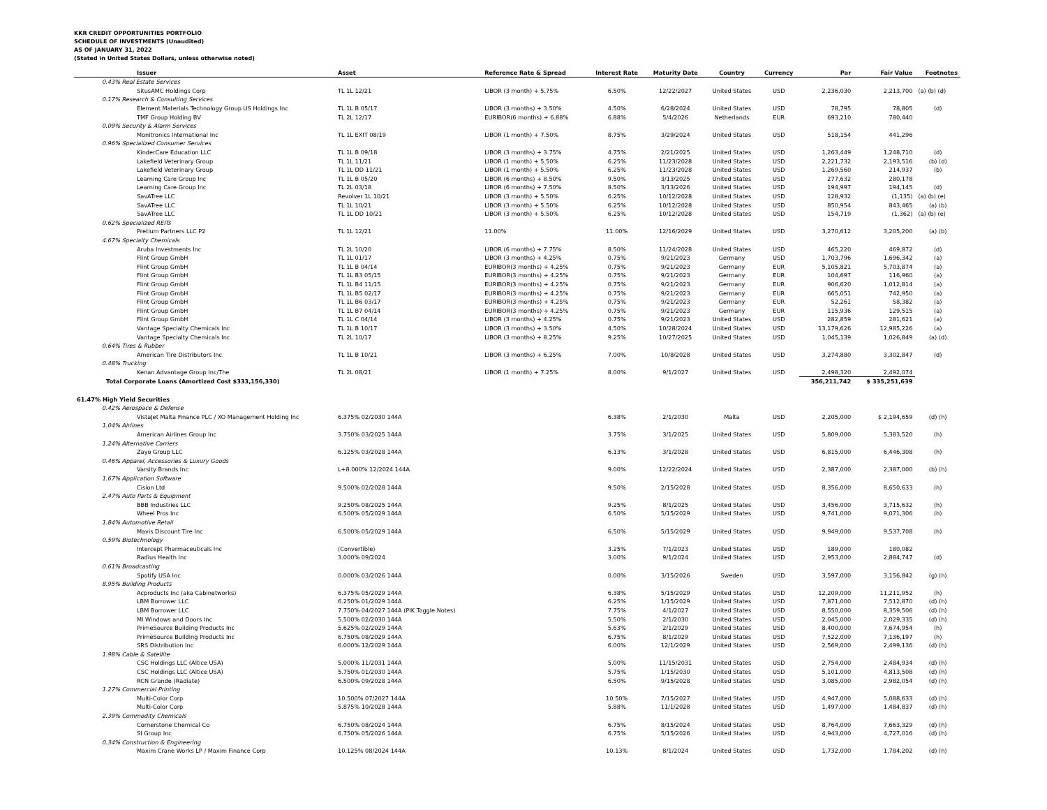KKR CREDIT OPPORTUNITIES PORTFOLIO
SCHEDULE OF INVESTMENTS (Unaudited)
AS OF JANUARY 31, 2022
(Stated in United States Dollars, unless otherwise noted)
| Issuer | Asset | Reference Rate & Spread | Interest Rate | Maturity Date | Country | Currency | Par | Fair Value | Footnotes |
| --- | --- | --- | --- | --- | --- | --- | --- | --- | --- |
| 0.43% Real Estate Services | | | | | | | | | |
| SitusAMC Holdings Corp | TL 1L 12/21 | LIBOR (3 month) + 5.75% | 6.50% | 12/22/2027 | United States | USD | 2,236,030 | 2,213,700 | (a) (b) (d) |
| 0.17% Research & Consulting Services | | | | | | | | | |
| Element Materials Technology Group US Holdings Inc | TL 1L B 05/17 | LIBOR (3 months) + 3.50% | 4.50% | 6/28/2024 | United States | USD | 78,795 | 78,805 | (d) |
| TMF Group Holding BV | TL 2L 12/17 | EURIBOR(6 months) + 6.88% | 6.88% | 5/4/2026 | Netherlands | EUR | 693,210 | 780,440 | |
| 0.09% Security & Alarm Services | | | | | | | | | |
| Monitronics International Inc | TL 1L EXIT 08/19 | LIBOR (1 month) + 7.50% | 8.75% | 3/29/2024 | United States | USD | 518,154 | 441,296 | |
| 0.96% Specialized Consumer Services | | | | | | | | | |
| KinderCare Education LLC | TL 1L B 09/18 | LIBOR (3 months) + 3.75% | 4.75% | 2/21/2025 | United States | USD | 1,263,449 | 1,248,710 | (d) |
| Lakefield Veterinary Group | TL 1L 11/21 | LIBOR (1 month) + 5.50% | 6.25% | 11/23/2028 | United States | USD | 2,221,732 | 2,193,516 | (b) (d) |
| Lakefield Veterinary Group | TL 1L DD 11/21 | LIBOR (1 month) + 5.50% | 6.25% | 11/23/2028 | United States | USD | 1,269,560 | 214,937 | (b) |
| Learning Care Group Inc | TL 1L B 05/20 | LIBOR (6 months) + 8.50% | 9.50% | 3/13/2025 | United States | USD | 277,632 | 280,178 | |
| Learning Care Group Inc | TL 2L 03/18 | LIBOR (6 months) + 7.50% | 8.50% | 3/13/2026 | United States | USD | 194,997 | 194,145 | (d) |
| SavATree LLC | Revolver 1L 10/21 | LIBOR (3 month) + 5.50% | 6.25% | 10/12/2028 | United States | USD | 128,932 | (1,135) | (a) (b) (e) |
| SavATree LLC | TL 1L 10/21 | LIBOR (3 month) + 5.50% | 6.25% | 10/12/2028 | United States | USD | 850,954 | 843,465 | (a) (b) |
| SavATree LLC | TL 1L DD 10/21 | LIBOR (3 month) + 5.50% | 6.25% | 10/12/2028 | United States | USD | 154,719 | (1,362) | (a) (b) (e) |
| 0.62% Specialized REITs | | | | | | | | | |
| Pretium Partners LLC P2 | TL 1L 12/21 | 11.00% | 11.00% | 12/16/2029 | United States | USD | 3,270,612 | 3,205,200 | (a) (b) |
| 4.67% Specialty Chemicals | | | | | | | | | |
| Aruba Investments Inc | TL 2L 10/20 | LIBOR (6 months) + 7.75% | 8.50% | 11/24/2028 | United States | USD | 465,220 | 469,872 | (d) |
| Flint Group GmbH | TL 1L 01/17 | LIBOR (3 months) + 4.25% | 0.75% | 9/21/2023 | Germany | USD | 1,703,796 | 1,696,342 | (a) |
| Flint Group GmbH | TL 1L B 04/14 | EURIBOR(3 months) + 4.25% | 0.75% | 9/21/2023 | Germany | EUR | 5,105,821 | 5,703,874 | (a) |
| Flint Group GmbH | TL 1L B3 05/15 | EURIBOR(3 months) + 4.25% | 0.75% | 9/21/2023 | Germany | EUR | 104,697 | 116,960 | (a) |
| Flint Group GmbH | TL 1L B4 11/15 | EURIBOR(3 months) + 4.25% | 0.75% | 9/21/2023 | Germany | EUR | 906,620 | 1,012,814 | (a) |
| Flint Group GmbH | TL 1L B5 02/17 | EURIBOR(3 months) + 4.25% | 0.75% | 9/21/2023 | Germany | EUR | 665,051 | 742,950 | (a) |
| Flint Group GmbH | TL 1L B6 03/17 | EURIBOR(3 months) + 4.25% | 0.75% | 9/21/2023 | Germany | EUR | 52,261 | 58,382 | (a) |
| Flint Group GmbH | TL 1L B7 04/14 | EURIBOR(3 months) + 4.25% | 0.75% | 9/21/2023 | Germany | EUR | 115,936 | 129,515 | (a) |
| Flint Group GmbH | TL 1L C 04/14 | LIBOR (3 months) + 4.25% | 0.75% | 9/21/2023 | United States | USD | 282,859 | 281,621 | (a) |
| Vantage Specialty Chemicals Inc | TL 1L B 10/17 | LIBOR (3 months) + 3.50% | 4.50% | 10/28/2024 | United States | USD | 13,179,626 | 12,985,226 | (a) |
| Vantage Specialty Chemicals Inc | TL 2L 10/17 | LIBOR (3 months) + 8.25% | 9.25% | 10/27/2025 | United States | USD | 1,045,139 | 1,026,849 | (a) (d) |
| 0.64% Tires & Rubber | | | | | | | | | |
| American Tire Distributors Inc | TL 1L B 10/21 | LIBOR (3 months) + 6.25% | 7.00% | 10/8/2028 | United States | USD | 3,274,880 | 3,302,847 | (d) |
| 0.48% Trucking | | | | | | | | | |
| Kenan Advantage Group Inc/The | TL 2L 08/21 | LIBOR (1 month) + 7.25% | 8.00% | 9/1/2027 | United States | USD | 2,498,320 | 2,492,074 | |
| Total Corporate Loans (Amortized Cost $333,156,330) | | | | | | | 356,211,742 | $ 335,251,639 | |
| 61.47% High Yield Securities | | | | | | | | | |
| 0.42% Aerospace & Defense | | | | | | | | | |
| VistaJet Malta Finance PLC / XO Management Holding Inc | 6.375% 02/2030 144A | | 6.38% | 2/1/2030 | Malta | USD | 2,205,000 | $ 2,194,659 | (d) (h) |
| 1.04% Airlines | | | | | | | | | |
| American Airlines Group Inc | 3.750% 03/2025 144A | | 3.75% | 3/1/2025 | United States | USD | 5,809,000 | 5,383,520 | (h) |
| 1.24% Alternative Carriers | | | | | | | | | |
| Zayo Group LLC | 6.125% 03/2028 144A | | 6.13% | 3/1/2028 | United States | USD | 6,815,000 | 6,446,308 | (h) |
| 0.46% Apparel, Accessories & Luxury Goods | | | | | | | | | |
| Varsity Brands Inc | L+8.000% 12/2024 144A | | 9.00% | 12/22/2024 | United States | USD | 2,387,000 | 2,387,000 | (b) (h) |
| 1.67% Application Software | | | | | | | | | |
| Cision Ltd | 9.500% 02/2028 144A | | 9.50% | 2/15/2028 | United States | USD | 8,356,000 | 8,650,633 | (h) |
| 2.47% Auto Parts & Equipment | | | | | | | | | |
| BBB Industries LLC | 9.250% 08/2025 144A | | 9.25% | 8/1/2025 | United States | USD | 3,456,000 | 3,715,632 | (h) |
| Wheel Pros Inc | 6.500% 05/2029 144A | | 6.50% | 5/15/2029 | United States | USD | 9,741,000 | 9,071,306 | (h) |
| 1.84% Automotive Retail | | | | | | | | | |
| Mavis Discount Tire Inc | 6.500% 05/2029 144A | | 6.50% | 5/15/2029 | United States | USD | 9,949,000 | 9,537,708 | (h) |
| 0.59% Biotechnology | | | | | | | | | |
| Intercept Pharmaceuticals Inc | (Convertible) | | 3.25% | 7/1/2023 | United States | USD | 189,000 | 180,082 | |
| Radius Health Inc | 3.000% 09/2024 | | 3.00% | 9/1/2024 | United States | USD | 2,953,000 | 2,884,747 | (d) |
| 0.61% Broadcasting | | | | | | | | | |
| Spotify USA Inc | 0.000% 03/2026 144A | | 0.00% | 3/15/2026 | Sweden | USD | 3,597,000 | 3,156,842 | (g) (h) |
| 8.95% Building Products | | | | | | | | | |
| Acproducts Inc (aka Cabinetworks) | 6.375% 05/2029 144A | | 6.38% | 5/15/2029 | United States | USD | 12,209,000 | 11,211,952 | (h) |
| LBM Borrower LLC | 6.250% 01/2029 144A | | 6.25% | 1/15/2029 | United States | USD | 7,871,000 | 7,512,870 | (d) (h) |
| LBM Borrower LLC | 7.750% 04/2027 144A (PIK Toggle Notes) | | 7.75% | 4/1/2027 | United States | USD | 8,550,000 | 8,359,506 | (d) (h) |
| MI Windows and Doors Inc | 5.500% 02/2030 144A | | 5.50% | 2/1/2030 | United States | USD | 2,045,000 | 2,029,335 | (d) (h) |
| PrimeSource Building Products Inc | 5.625% 02/2029 144A | | 5.63% | 2/1/2029 | United States | USD | 8,400,000 | 7,674,954 | (h) |
| PrimeSource Building Products Inc | 6.750% 08/2029 144A | | 6.75% | 8/1/2029 | United States | USD | 7,522,000 | 7,136,197 | (h) |
| SRS Distribution Inc | 6.000% 12/2029 144A | | 6.00% | 12/1/2029 | United States | USD | 2,569,000 | 2,499,136 | (d) (h) |
| 1.98% Cable & Satellite | | | | | | | | | |
| CSC Holdings LLC (Altice USA) | 5.000% 11/2031 144A | | 5.00% | 11/15/2031 | United States | USD | 2,754,000 | 2,484,934 | (d) (h) |
| CSC Holdings LLC (Altice USA) | 5.750% 01/2030 144A | | 5.75% | 1/15/2030 | United States | USD | 5,101,000 | 4,813,508 | (d) (h) |
| RCN Grande (Radiate) | 6.500% 09/2028 144A | | 6.50% | 9/15/2028 | United States | USD | 3,085,000 | 2,982,054 | (d) (h) |
| 1.27% Commercial Printing | | | | | | | | | |
| Multi-Color Corp | 10.500% 07/2027 144A | | 10.50% | 7/15/2027 | United States | USD | 4,947,000 | 5,088,633 | (d) (h) |
| Multi-Color Corp | 5.875% 10/2028 144A | | 5.88% | 11/1/2028 | United States | USD | 1,497,000 | 1,484,837 | (d) (h) |
| 2.39% Commodity Chemicals | | | | | | | | | |
| Cornerstone Chemical Co | 6.750% 08/2024 144A | | 6.75% | 8/15/2024 | United States | USD | 8,764,000 | 7,663,329 | (d) (h) |
| SI Group Inc | 6.750% 05/2026 144A | | 6.75% | 5/15/2026 | United States | USD | 4,943,000 | 4,727,016 | (d) (h) |
| 0.34% Construction & Engineering | | | | | | | | | |
| Maxim Crane Works LP / Maxim Finance Corp | 10.125% 08/2024 144A | | 10.13% | 8/1/2024 | United States | USD | 1,732,000 | 1,784,202 | (d) (h) |